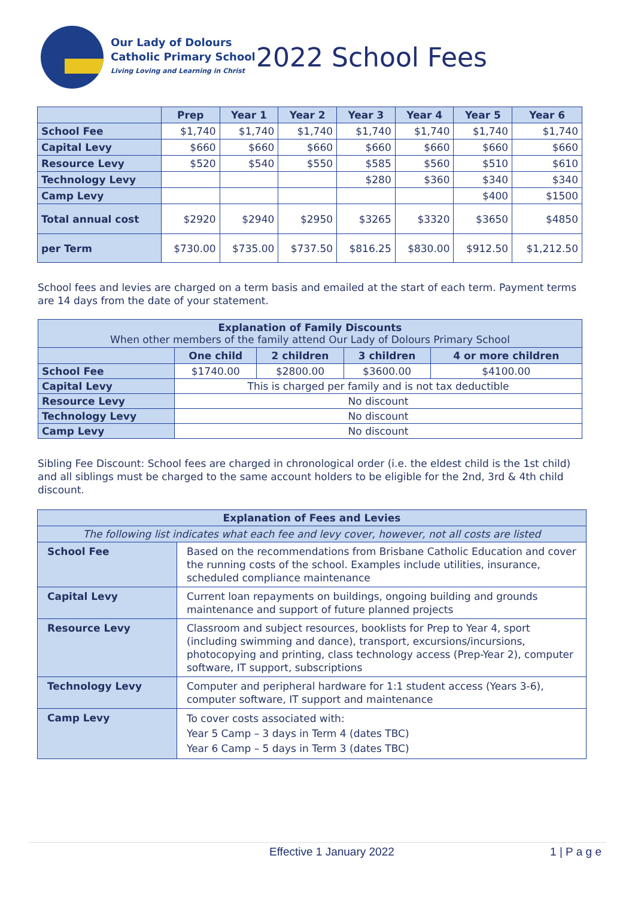Our Lady of Dolours
Catholic Primary School
Living Loving and Learning in Christ
2022 School Fees
| | Prep | Year 1 | Year 2 | Year 3 | Year 4 | Year 5 | Year 6 |
| --- | --- | --- | --- | --- | --- | --- | --- |
| School Fee | $1,740 | $1,740 | $1,740 | $1,740 | $1,740 | $1,740 | $1,740 |
| Capital Levy | $660 | $660 | $660 | $660 | $660 | $660 | $660 |
| Resource Levy | $520 | $540 | $550 | $585 | $560 | $510 | $610 |
| Technology Levy | | | | $280 | $360 | $340 | $340 |
| Camp Levy | | | | | | $400 | $1500 |
| Total annual cost | $2920 | $2940 | $2950 | $3265 | $3320 | $3650 | $4850 |
| per Term | $730.00 | $735.00 | $737.50 | $816.25 | $830.00 | $912.50 | $1,212.50 |
School fees and levies are charged on a term basis and emailed at the start of each term. Payment terms are 14 days from the date of your statement.
| Explanation of Family Discounts When other members of the family attend Our Lady of Dolours Primary School | | | | |
| --- | --- | --- | --- | --- |
| | One child | 2 children | 3 children | 4 or more children |
| School Fee | $1740.00 | $2800.00 | $3600.00 | $4100.00 |
| Capital Levy | This is charged per family and is not tax deductible | | | |
| Resource Levy | No discount | | | |
| Technology Levy | No discount | | | |
| Camp Levy | No discount | | | |
Sibling Fee Discount: School fees are charged in chronological order (i.e. the eldest child is the 1st child) and all siblings must be charged to the same account holders to be eligible for the 2nd, 3rd & 4th child discount.
| Explanation of Fees and Levies | |
| --- | --- |
| The following list indicates what each fee and levy cover, however, not all costs are listed | |
| School Fee | Based on the recommendations from Brisbane Catholic Education and cover the running costs of the school. Examples include utilities, insurance, scheduled compliance maintenance |
| Capital Levy | Current loan repayments on buildings, ongoing building and grounds maintenance and support of future planned projects |
| Resource Levy | Classroom and subject resources, booklists for Prep to Year 4, sport (including swimming and dance), transport, excursions/incursions, photocopying and printing, class technology access (Prep-Year 2), computer software, IT support, subscriptions |
| Technology Levy | Computer and peripheral hardware for 1:1 student access (Years 3-6), computer software, IT support and maintenance |
| Camp Levy | To cover costs associated with: Year 5 Camp – 3 days in Term 4 (dates TBC) Year 6 Camp – 5 days in Term 3 (dates TBC) |
Effective 1 January 2022 1 | P a g e